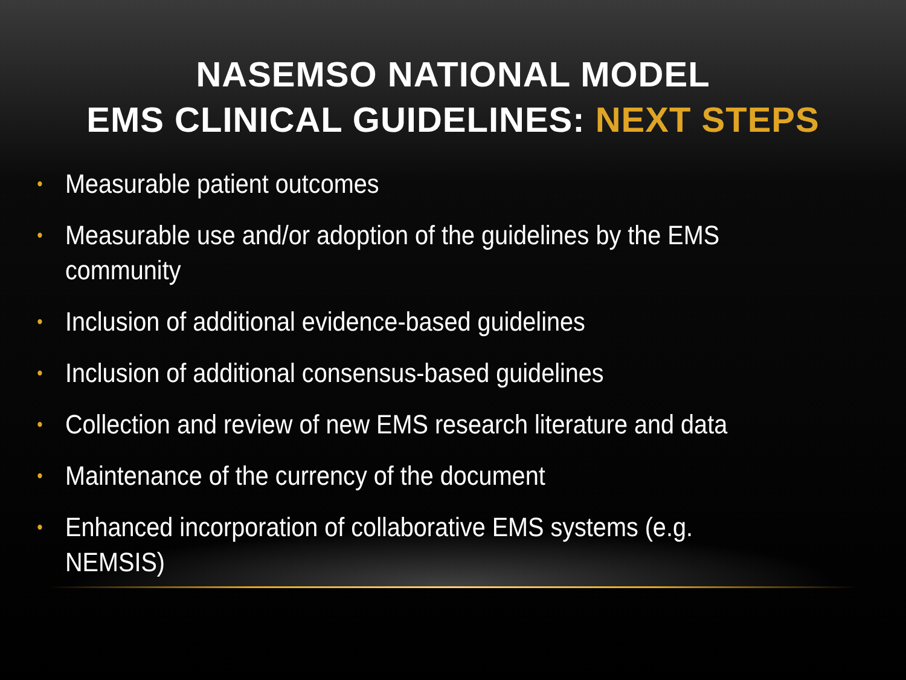NASEMSO NATIONAL MODEL
EMS CLINICAL GUIDELINES: NEXT STEPS
• Measurable patient outcomes
• Measurable use and/or adoption of the guidelines by the EMS community
• Inclusion of additional evidence-based guidelines
• Inclusion of additional consensus-based guidelines
• Collection and review of new EMS research literature and data
• Maintenance of the currency of the document
• Enhanced incorporation of collaborative EMS systems (e.g. NEMSIS)